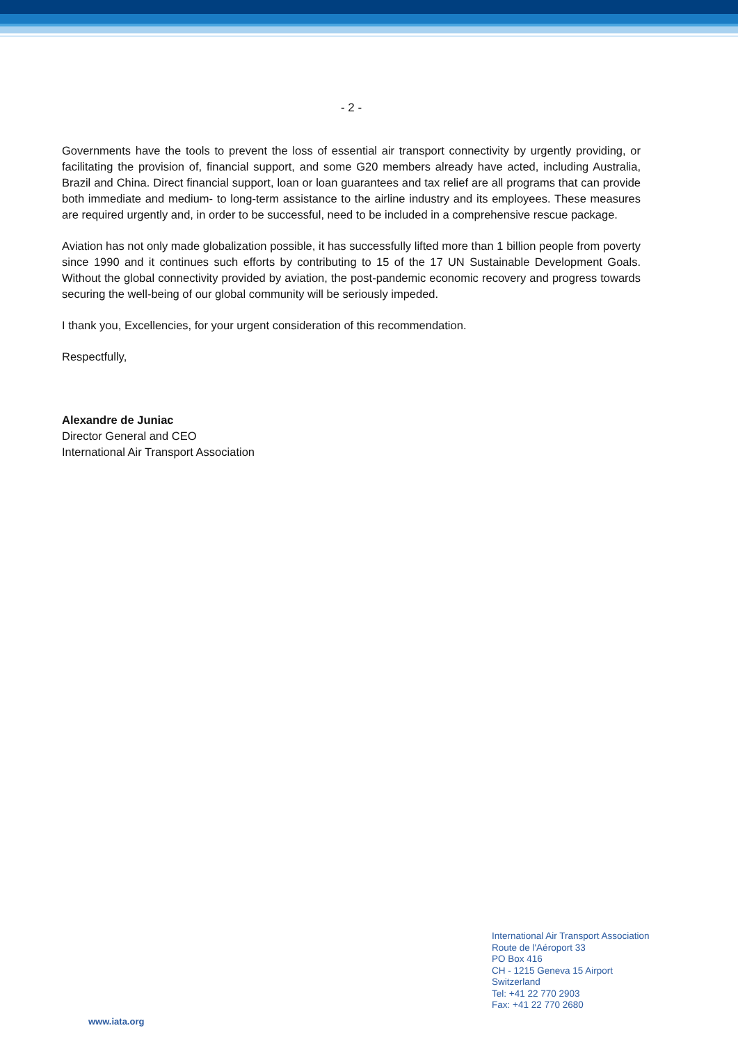- 2 -
Governments have the tools to prevent the loss of essential air transport connectivity by urgently providing, or facilitating the provision of, financial support, and some G20 members already have acted, including Australia, Brazil and China. Direct financial support, loan or loan guarantees and tax relief are all programs that can provide both immediate and medium- to long-term assistance to the airline industry and its employees. These measures are required urgently and, in order to be successful, need to be included in a comprehensive rescue package.
Aviation has not only made globalization possible, it has successfully lifted more than 1 billion people from poverty since 1990 and it continues such efforts by contributing to 15 of the 17 UN Sustainable Development Goals. Without the global connectivity provided by aviation, the post-pandemic economic recovery and progress towards securing the well-being of our global community will be seriously impeded.
I thank you, Excellencies, for your urgent consideration of this recommendation.
Respectfully,
Alexandre de Juniac
Director General and CEO
International Air Transport Association
International Air Transport Association
Route de l'Aéroport 33
PO Box 416
CH - 1215 Geneva 15 Airport
Switzerland
Tel: +41 22 770 2903
Fax: +41 22 770 2680
www.iata.org